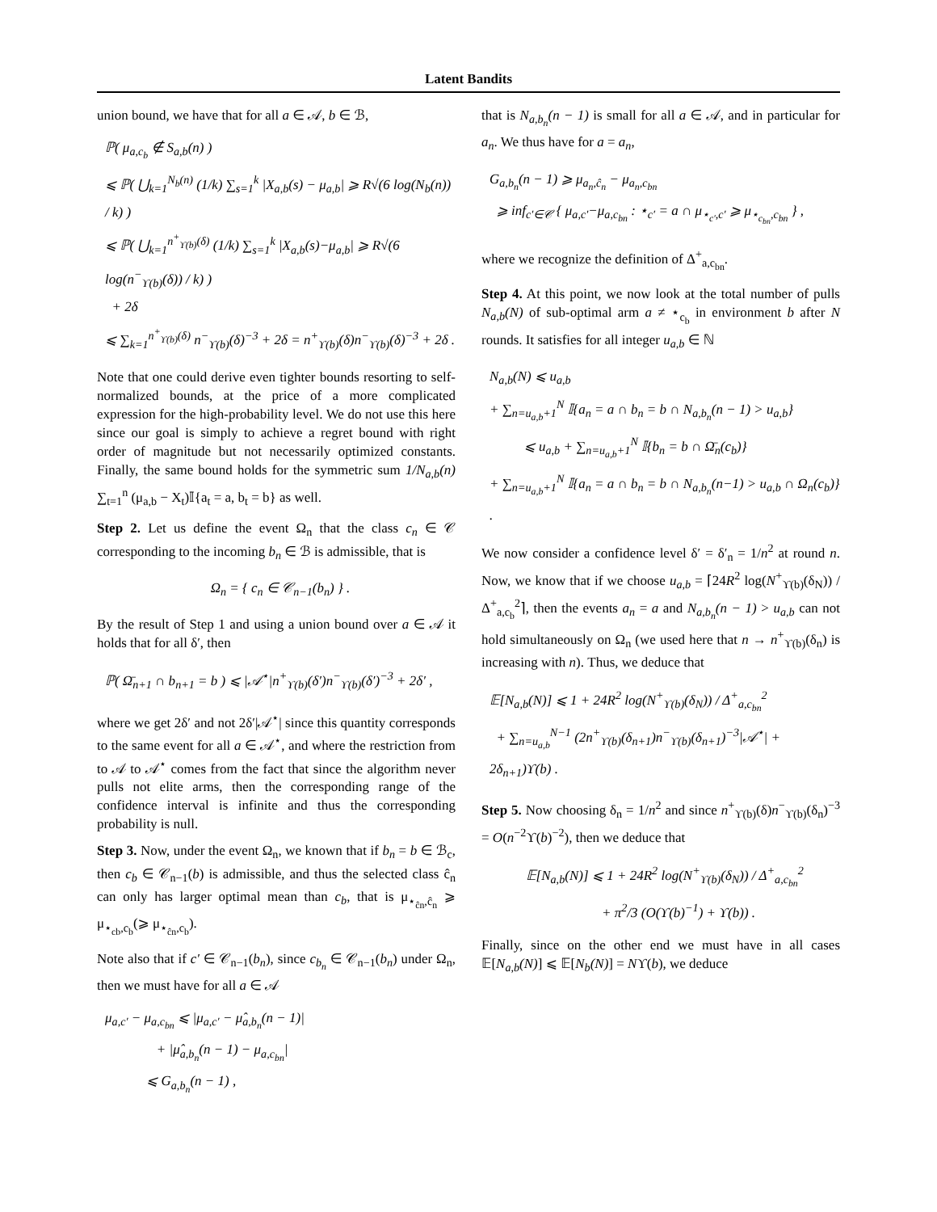Latent Bandits
union bound, we have that for all a ∈ 𝒜, b ∈ ℬ,
ℙ( μ<sub>a,c<sub>b</sub></sub> ∉ S<sub>a,b</sub>(n) )
⩽ ℙ( ⋃<sub>k=1</sub><sup>N<sub>b</sub>(n)</sup> (1/k) ∑<sub>s=1</sub><sup>k</sup> |X<sub>a,b</sub>(s) − μ<sub>a,b</sub>| ⩾ R√(6 log(N<sub>b</sub>(n)) / k) )
⩽ ℙ( ⋃<sub>k=1</sub><sup>n<sup>+</sup><sub>ϒ(b)</sub>(δ)</sup> (1/k) ∑<sub>s=1</sub><sup>k</sup> |X<sub>a,b</sub>(s)−μ<sub>a,b</sub>| ⩾ R√(6 log(n<sup>−</sup><sub>ϒ(b)</sub>(δ)) / k) )
+ 2δ
⩽ ∑<sub>k=1</sub><sup>n<sup>+</sup><sub>ϒ(b)</sub>(δ)</sup> n<sup>−</sup><sub>ϒ(b)</sub>(δ)<sup>−3</sup> + 2δ = n<sup>+</sup><sub>ϒ(b)</sub>(δ)n<sup>−</sup><sub>ϒ(b)</sub>(δ)<sup>−3</sup> + 2δ .
Note that one could derive even tighter bounds resorting to self-normalized bounds, at the price of a more complicated expression for the high-probability level. We do not use this here since our goal is simply to achieve a regret bound with right order of magnitude but not necessarily optimized constants. Finally, the same bound holds for the symmetric sum 1/N<sub>a,b</sub>(n) ∑<sub>t=1</sub><sup>n</sup> (μ<sub>a,b</sub> − X<sub>t</sub>)𝕀{a<sub>t</sub> = a, b<sub>t</sub> = b} as well.
Step 2. Let us define the event Ω<sub>n</sub> that the class c<sub>n</sub> ∈ 𝒞 corresponding to the incoming b<sub>n</sub> ∈ ℬ is admissible, that is
Ω<sub>n</sub> = { c<sub>n</sub> ∈ 𝒞<sub>n−1</sub>(b<sub>n</sub>) } .
By the result of Step 1 and using a union bound over a ∈ 𝒜 it holds that for all δ′, then
ℙ( Ω̄<sub>n+1</sub> ∩ b<sub>n+1</sub> = b ) ⩽ |𝒜<sup>⋆</sup>|n<sup>+</sup><sub>ϒ(b)</sub>(δ′)n<sup>−</sup><sub>ϒ(b)</sub>(δ′)<sup>−3</sup> + 2δ′ ,
where we get 2δ′ and not 2δ′|𝒜<sup>⋆</sup>| since this quantity corresponds to the same event for all a ∈ 𝒜<sup>⋆</sup>, and where the restriction from to 𝒜 to 𝒜<sup>⋆</sup> comes from the fact that since the algorithm never pulls not elite arms, then the corresponding range of the confidence interval is infinite and thus the corresponding probability is null.
Step 3. Now, under the event Ω<sub>n</sub>, we known that if b<sub>n</sub> = b ∈ ℬ<sub>c</sub>, then c<sub>b</sub> ∈ 𝒞<sub>n−1</sub>(b) is admissible, and thus the selected class ĉ<sub>n</sub> can only has larger optimal mean than c<sub>b</sub>, that is μ<sub>⋆<sub>ĉn</sub>,ĉ<sub>n</sub></sub> ⩾ μ<sub>⋆<sub>cb</sub>,c<sub>b</sub></sub>(⩾ μ<sub>⋆<sub>ĉn</sub>,c<sub>b</sub></sub>).
Note also that if c′ ∈ 𝒞<sub>n−1</sub>(b<sub>n</sub>), since c<sub>b<sub>n</sub></sub> ∈ 𝒞<sub>n−1</sub>(b<sub>n</sub>) under Ω<sub>n</sub>, then we must have for all a ∈ 𝒜
μ<sub>a,c′</sub> − μ<sub>a,c<sub>bn</sub></sub> ⩽ |μ<sub>a,c′</sub> − μ̂<sub>a,b<sub>n</sub></sub>(n − 1)|
+ |μ̂<sub>a,b<sub>n</sub></sub>(n − 1) − μ<sub>a,c<sub>bn</sub></sub>|
⩽ G<sub>a,b<sub>n</sub></sub>(n − 1) ,
that is N<sub>a,b<sub>n</sub></sub>(n − 1) is small for all a ∈ 𝒜, and in particular for a<sub>n</sub>. We thus have for a = a<sub>n</sub>,
G<sub>a,b<sub>n</sub></sub>(n − 1) ⩾ μ<sub>a<sub>n</sub>,ĉ<sub>n</sub></sub> − μ<sub>a<sub>n</sub>,c<sub>bn</sub></sub>
⩾ inf<sub>c′∈𝒞</sub> { μ<sub>a,c′</sub>−μ<sub>a,c<sub>bn</sub></sub> : ⋆<sub>c′</sub> = a ∩ μ<sub>⋆<sub>c′</sub>,c′</sub> ⩾ μ<sub>⋆<sub>c<sub>bn</sub></sub>,c<sub>bn</sub></sub> } ,
where we recognize the definition of Δ<sup>+</sup><sub>a,c<sub>bn</sub></sub>.
Step 4. At this point, we now look at the total number of pulls N<sub>a,b</sub>(N) of sub-optimal arm a ≠ ⋆<sub>c<sub>b</sub></sub> in environment b after N rounds. It satisfies for all integer u<sub>a,b</sub> ∈ ℕ
N<sub>a,b</sub>(N) ⩽ u<sub>a,b</sub>
+ ∑<sub>n=u<sub>a,b</sub>+1</sub><sup>N</sup> 𝕀{a<sub>n</sub> = a ∩ b<sub>n</sub> = b ∩ N<sub>a,b<sub>n</sub></sub>(n − 1) > u<sub>a,b</sub>}
⩽ u<sub>a,b</sub> + ∑<sub>n=u<sub>a,b</sub>+1</sub><sup>N</sup> 𝕀{b<sub>n</sub> = b ∩ Ω̄<sub>n</sub>(c<sub>b</sub>)}
+ ∑<sub>n=u<sub>a,b</sub>+1</sub><sup>N</sup> 𝕀{a<sub>n</sub> = a ∩ b<sub>n</sub> = b ∩ N<sub>a,b<sub>n</sub></sub>(n−1) > u<sub>a,b</sub> ∩ Ω<sub>n</sub>(c<sub>b</sub>)} .
We now consider a confidence level δ′ = δ′<sub>n</sub> = 1/n<sup>2</sup> at round n. Now, we know that if we choose u<sub>a,b</sub> = ⌈24R<sup>2</sup> log(N<sup>+</sup><sub>ϒ(b)</sub>(δ<sub>N</sub>)) / Δ<sup>+</sup><sub>a,c<sub>b</sub></sub><sup>2</sup>⌉, then the events a<sub>n</sub> = a and N<sub>a,b<sub>n</sub></sub>(n − 1) > u<sub>a,b</sub> can not hold simultaneously on Ω<sub>n</sub> (we used here that n → n<sup>+</sup><sub>ϒ(b)</sub>(δ<sub>n</sub>) is increasing with n). Thus, we deduce that
𝔼[N<sub>a,b</sub>(N)] ⩽ 1 + 24R<sup>2</sup> log(N<sup>+</sup><sub>ϒ(b)</sub>(δ<sub>N</sub>)) / Δ<sup>+</sup><sub>a,c<sub>bn</sub></sub><sup>2</sup>
+ ∑<sub>n=u<sub>a,b</sub></sub><sup>N−1</sup> (2n<sup>+</sup><sub>ϒ(b)</sub>(δ<sub>n+1</sub>)n<sup>−</sup><sub>ϒ(b)</sub>(δ<sub>n+1</sub>)<sup>−3</sup>|𝒜<sup>⋆</sup>| + 2δ<sub>n+1</sub>)ϒ(b) .
Step 5. Now choosing δ<sub>n</sub> = 1/n<sup>2</sup> and since n<sup>+</sup><sub>ϒ(b)</sub>(δ)n<sup>−</sup><sub>ϒ(b)</sub>(δ<sub>n</sub>)<sup>−3</sup> = O(n<sup>−2</sup>ϒ(b)<sup>−2</sup>), then we deduce that
𝔼[N<sub>a,b</sub>(N)] ⩽ 1 + 24R<sup>2</sup> log(N<sup>+</sup><sub>ϒ(b)</sub>(δ<sub>N</sub>)) / Δ<sup>+</sup><sub>a,c<sub>bn</sub></sub><sup>2</sup>
+ π<sup>2</sup>/3 (O(ϒ(b)<sup>−1</sup>) + ϒ(b)) .
Finally, since on the other end we must have in all cases 𝔼[N<sub>a,b</sub>(N)] ⩽ 𝔼[N<sub>b</sub>(N)] = Nϒ(b), we deduce